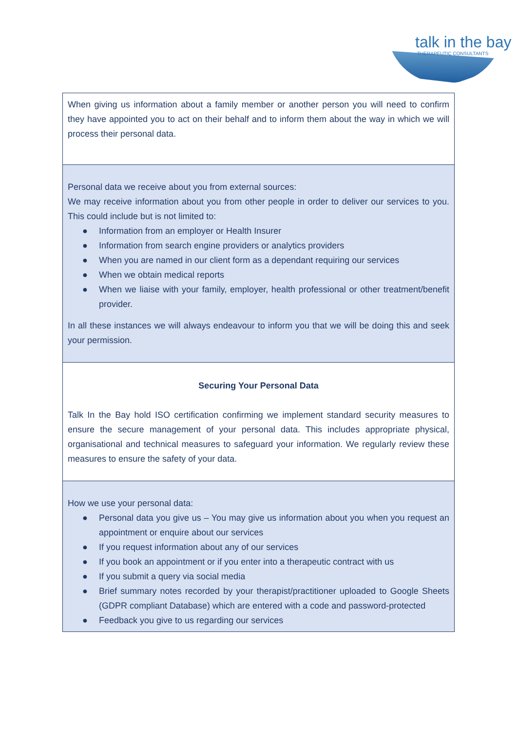talk in the bay
THERAPEUTIC CONSULTANTS
| When giving us information about a family member or another person you will need to confirm they have appointed you to act on their behalf and to inform them about the way in which we will process their personal data. |
| Personal data we receive about you from external sources: We may receive information about you from other people in order to deliver our services to you. This could include but is not limited to: ● Information from an employer or Health Insurer ● Information from search engine providers or analytics providers ● When you are named in our client form as a dependant requiring our services ● When we obtain medical reports ● When we liaise with your family, employer, health professional or other treatment/benefit provider. In all these instances we will always endeavour to inform you that we will be doing this and seek your permission. |
| Securing Your Personal Data Talk In the Bay hold ISO certification confirming we implement standard security measures to ensure the secure management of your personal data. This includes appropriate physical, organisational and technical measures to safeguard your information. We regularly review these measures to ensure the safety of your data. |
| How we use your personal data: ● Personal data you give us – You may give us information about you when you request an appointment or enquire about our services ● If you request information about any of our services ● If you book an appointment or if you enter into a therapeutic contract with us ● If you submit a query via social media ● Brief summary notes recorded by your therapist/practitioner uploaded to Google Sheets (GDPR compliant Database) which are entered with a code and password-protected ● Feedback you give to us regarding our services |